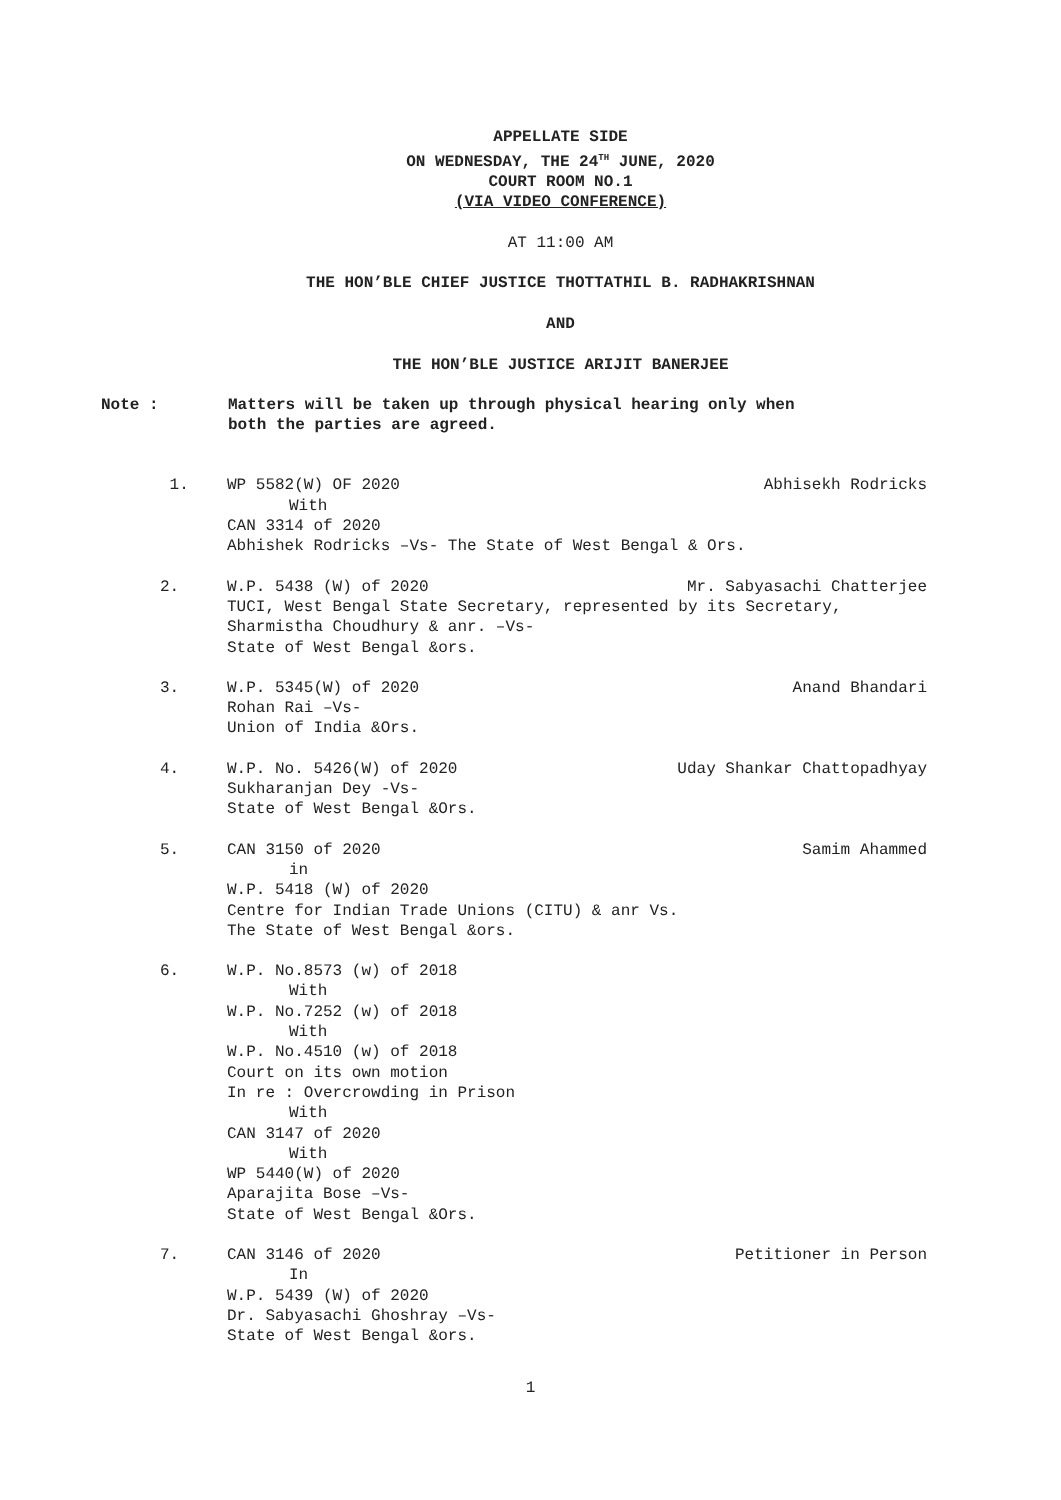APPELLATE SIDE
ON WEDNESDAY, THE 24<sup>TH</sup> JUNE, 2020
COURT ROOM NO.1
(VIA VIDEO CONFERENCE)
AT 11:00 AM
THE HON’BLE CHIEF JUSTICE THOTTATHIL B. RADHAKRISHNAN
AND
THE HON’BLE JUSTICE ARIJIT BANERJEE
Note : Matters will be taken up through physical hearing only when
both the parties are agreed.
1. WP 5582(W) OF 2020 Abhisekh Rodricks
With
CAN 3314 of 2020
Abhishek Rodricks –Vs- The State of West Bengal & Ors.
2. W.P. 5438 (W) of 2020 Mr. Sabyasachi Chatterjee
TUCI, West Bengal State Secretary, represented by its Secretary,
Sharmistha Choudhury & anr. –Vs-
State of West Bengal &ors.
3. W.P. 5345(W) of 2020 Anand Bhandari
Rohan Rai –Vs-
Union of India &Ors.
4. W.P. No. 5426(W) of 2020 Uday Shankar Chattopadhyay
Sukharanjan Dey -Vs-
State of West Bengal &Ors.
5. CAN 3150 of 2020 Samim Ahammed
in
W.P. 5418 (W) of 2020
Centre for Indian Trade Unions (CITU) & anr Vs.
The State of West Bengal &ors.
6. W.P. No.8573 (w) of 2018
With
W.P. No.7252 (w) of 2018
With
W.P. No.4510 (w) of 2018
Court on its own motion
In re : Overcrowding in Prison
With
CAN 3147 of 2020
With
WP 5440(W) of 2020
Aparajita Bose –Vs-
State of West Bengal &Ors.
7. CAN 3146 of 2020 Petitioner in Person
In
W.P. 5439 (W) of 2020
Dr. Sabyasachi Ghoshray –Vs-
State of West Bengal &ors.
1